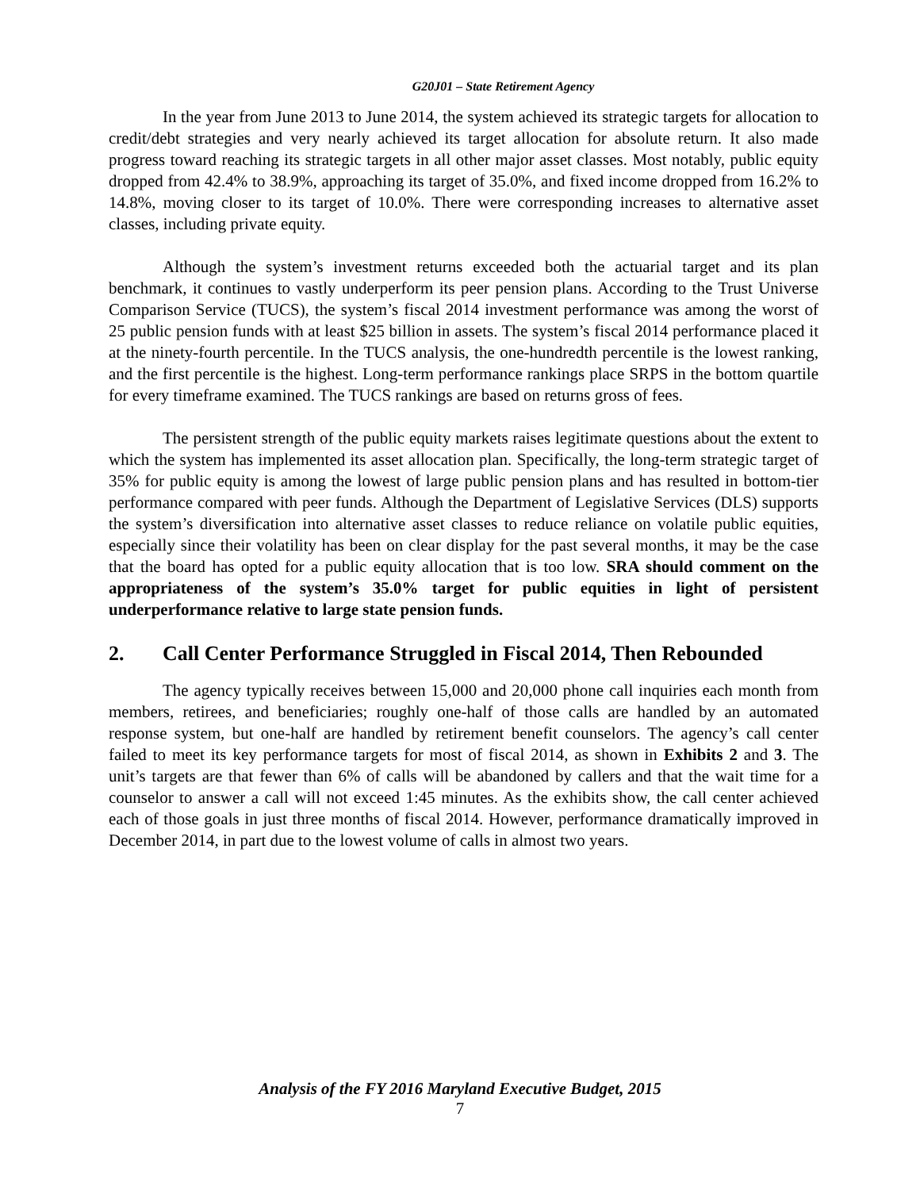G20J01 – State Retirement Agency
In the year from June 2013 to June 2014, the system achieved its strategic targets for allocation to credit/debt strategies and very nearly achieved its target allocation for absolute return. It also made progress toward reaching its strategic targets in all other major asset classes. Most notably, public equity dropped from 42.4% to 38.9%, approaching its target of 35.0%, and fixed income dropped from 16.2% to 14.8%, moving closer to its target of 10.0%. There were corresponding increases to alternative asset classes, including private equity.
Although the system’s investment returns exceeded both the actuarial target and its plan benchmark, it continues to vastly underperform its peer pension plans. According to the Trust Universe Comparison Service (TUCS), the system’s fiscal 2014 investment performance was among the worst of 25 public pension funds with at least $25 billion in assets. The system’s fiscal 2014 performance placed it at the ninety-fourth percentile. In the TUCS analysis, the one-hundredth percentile is the lowest ranking, and the first percentile is the highest. Long-term performance rankings place SRPS in the bottom quartile for every timeframe examined. The TUCS rankings are based on returns gross of fees.
The persistent strength of the public equity markets raises legitimate questions about the extent to which the system has implemented its asset allocation plan. Specifically, the long-term strategic target of 35% for public equity is among the lowest of large public pension plans and has resulted in bottom-tier performance compared with peer funds. Although the Department of Legislative Services (DLS) supports the system’s diversification into alternative asset classes to reduce reliance on volatile public equities, especially since their volatility has been on clear display for the past several months, it may be the case that the board has opted for a public equity allocation that is too low. SRA should comment on the appropriateness of the system’s 35.0% target for public equities in light of persistent underperformance relative to large state pension funds.
2. Call Center Performance Struggled in Fiscal 2014, Then Rebounded
The agency typically receives between 15,000 and 20,000 phone call inquiries each month from members, retirees, and beneficiaries; roughly one-half of those calls are handled by an automated response system, but one-half are handled by retirement benefit counselors. The agency’s call center failed to meet its key performance targets for most of fiscal 2014, as shown in Exhibits 2 and 3. The unit’s targets are that fewer than 6% of calls will be abandoned by callers and that the wait time for a counselor to answer a call will not exceed 1:45 minutes. As the exhibits show, the call center achieved each of those goals in just three months of fiscal 2014. However, performance dramatically improved in December 2014, in part due to the lowest volume of calls in almost two years.
Analysis of the FY 2016 Maryland Executive Budget, 2015
7